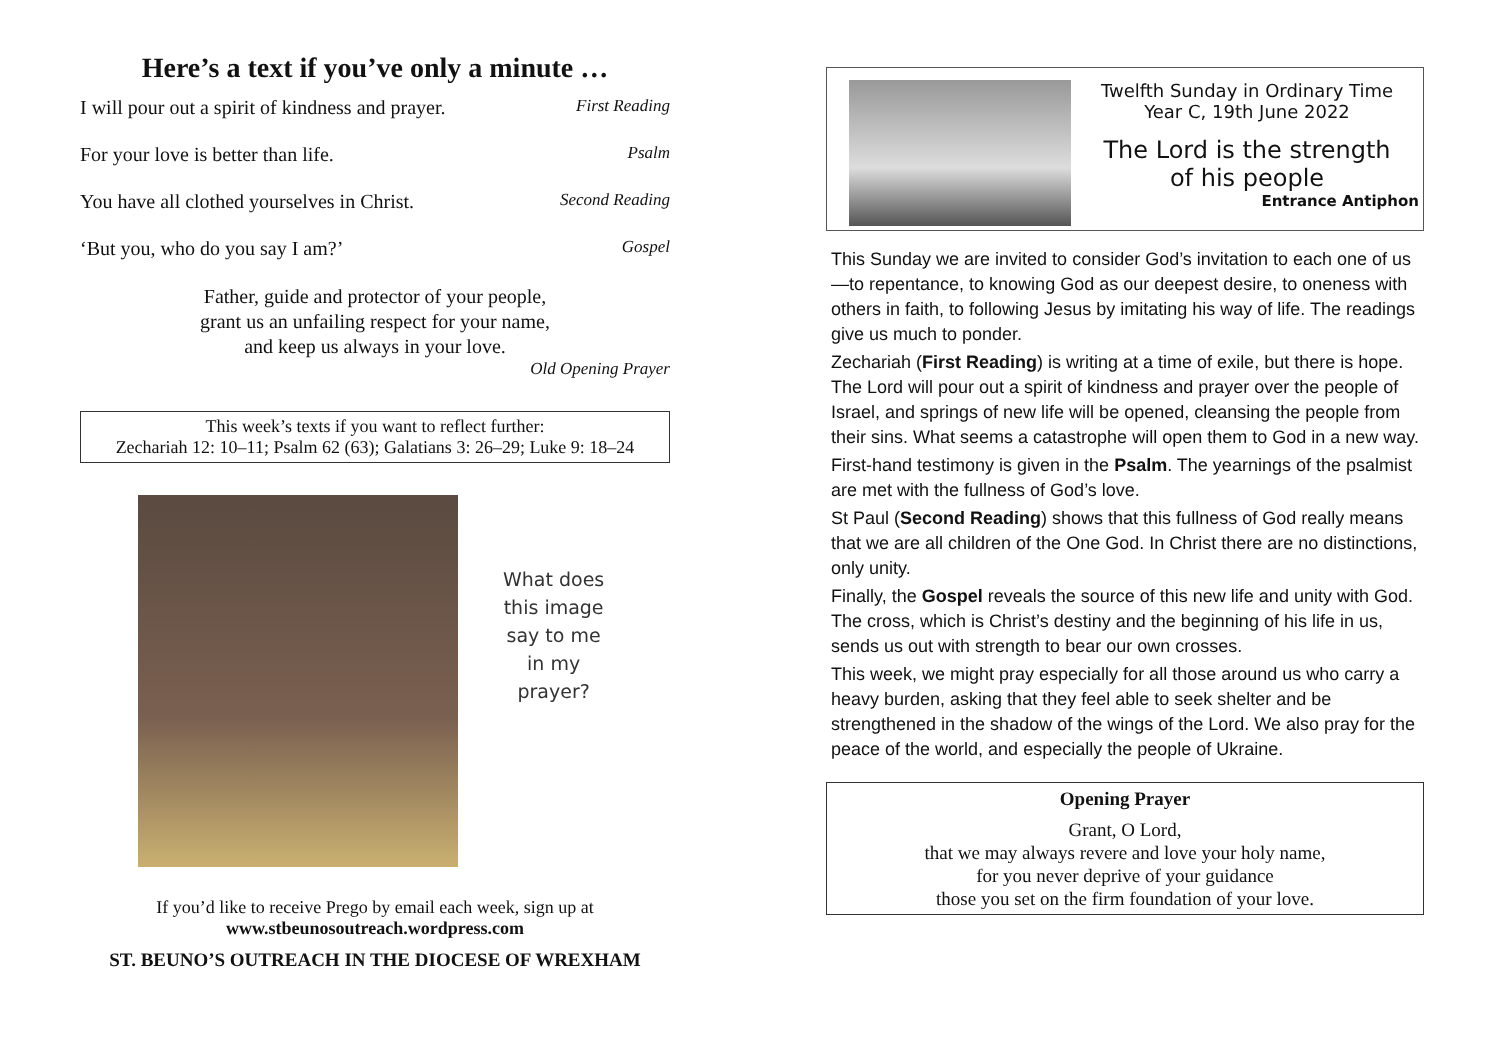Here’s a text if you’ve only a minute …
I will pour out a spirit of kindness and prayer. First Reading
For your love is better than life. Psalm
You have all clothed yourselves in Christ. Second Reading
‘But you, who do you say I am?’ Gospel
Father, guide and protector of your people,
grant us an unfailing respect for your name,
and keep us always in your love.
Old Opening Prayer
This week’s texts if you want to reflect further:
Zechariah 12: 10–11; Psalm 62 (63); Galatians 3: 26–29; Luke 9: 18–24
What does
this image
say to me
in my
prayer?
If you’d like to receive Prego by email each week, sign up at
www.stbeunosoutreach.wordpress.com
ST. BEUNO’S OUTREACH IN THE DIOCESE OF WREXHAM
Twelfth Sunday in Ordinary Time
Year C, 19th June 2022
The Lord is the strength
of his people
Entrance Antiphon
This Sunday we are invited to consider God’s invitation to each one of us—to repentance, to knowing God as our deepest desire, to oneness with others in faith, to following Jesus by imitating his way of life. The readings give us much to ponder.
Zechariah (First Reading) is writing at a time of exile, but there is hope. The Lord will pour out a spirit of kindness and prayer over the people of Israel, and springs of new life will be opened, cleansing the people from their sins. What seems a catastrophe will open them to God in a new way.
First-hand testimony is given in the Psalm. The yearnings of the psalmist are met with the fullness of God’s love.
St Paul (Second Reading) shows that this fullness of God really means that we are all children of the One God. In Christ there are no distinctions, only unity.
Finally, the Gospel reveals the source of this new life and unity with God. The cross, which is Christ’s destiny and the beginning of his life in us, sends us out with strength to bear our own crosses.
This week, we might pray especially for all those around us who carry a heavy burden, asking that they feel able to seek shelter and be strengthened in the shadow of the wings of the Lord. We also pray for the peace of the world, and especially the people of Ukraine.
Opening Prayer
Grant, O Lord,
that we may always revere and love your holy name,
for you never deprive of your guidance
those you set on the firm foundation of your love.